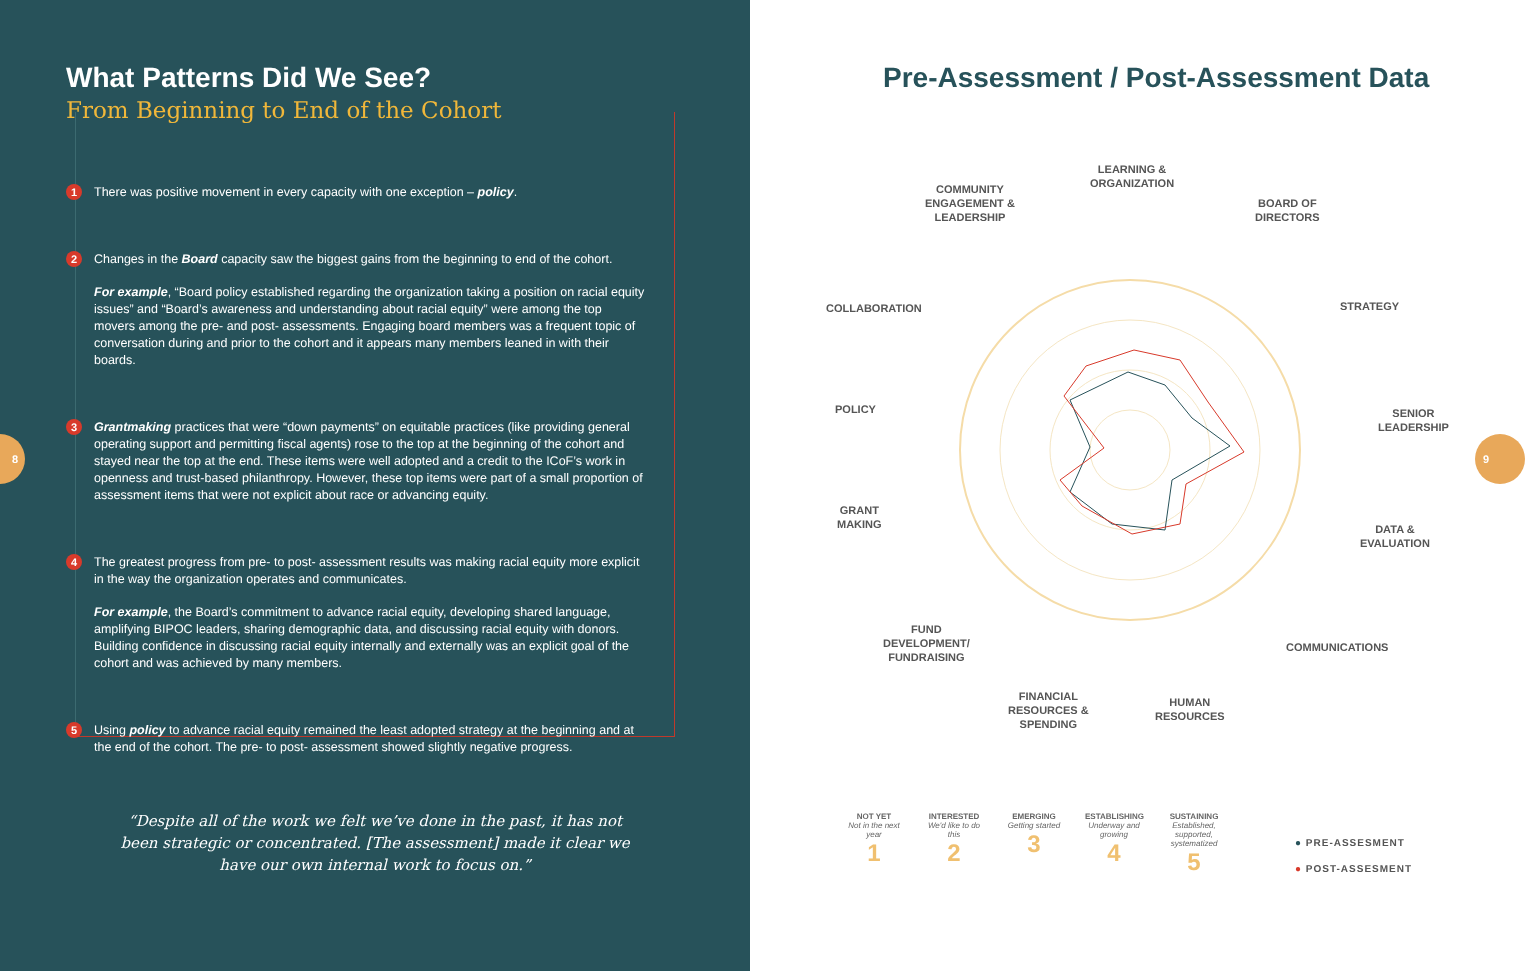What Patterns Did We See?
From Beginning to End of the Cohort
1
There was positive movement in every capacity with one exception – policy.
2
Changes in the Board capacity saw the biggest gains from the beginning to end of the cohort.
For example, “Board policy established regarding the organization taking a position on racial equity issues” and “Board’s awareness and understanding about racial equity” were among the top movers among the pre- and post- assessments. Engaging board members was a frequent topic of conversation during and prior to the cohort and it appears many members leaned in with their boards.
3
Grantmaking practices that were “down payments” on equitable practices (like providing general operating support and permitting fiscal agents) rose to the top at the beginning of the cohort and stayed near the top at the end. These items were well adopted and a credit to the ICoF’s work in openness and trust-based philanthropy. However, these top items were part of a small proportion of assessment items that were not explicit about race or advancing equity.
4
The greatest progress from pre- to post- assessment results was making racial equity more explicit in the way the organization operates and communicates.
For example, the Board’s commitment to advance racial equity, developing shared language, amplifying BIPOC leaders, sharing demographic data, and discussing racial equity with donors. Building confidence in discussing racial equity internally and externally was an explicit goal of the cohort and was achieved by many members.
5
Using policy to advance racial equity remained the least adopted strategy at the beginning and at the end of the cohort. The pre- to post- assessment showed slightly negative progress.
“Despite all of the work we felt we’ve done in the past, it has not been strategic or concentrated. [The assessment] made it clear we have our own internal work to focus on.”
8
Pre-Assessment / Post-Assessment Data
LEARNING &
ORGANIZATION
COMMUNITY
ENGAGEMENT &
LEADERSHIP
BOARD OF
DIRECTORS
COLLABORATION STRATEGY
POLICY
SENIOR
LEADERSHIP
GRANT
MAKING
DATA &
EVALUATION
FUND
DEVELOPMENT/
FUNDRAISING
COMMUNICATIONS
FINANCIAL
RESOURCES &
SPENDING
HUMAN
RESOURCES
NOT YET
Not in the next year
1
INTERESTED
We'd like to do this
2
EMERGING
Getting started
3
ESTABLISHING
Underway and growing
4
SUSTAINING
Established, supported, systematized
5
● PRE-ASSESMENT
● POST-ASSESMENT
9